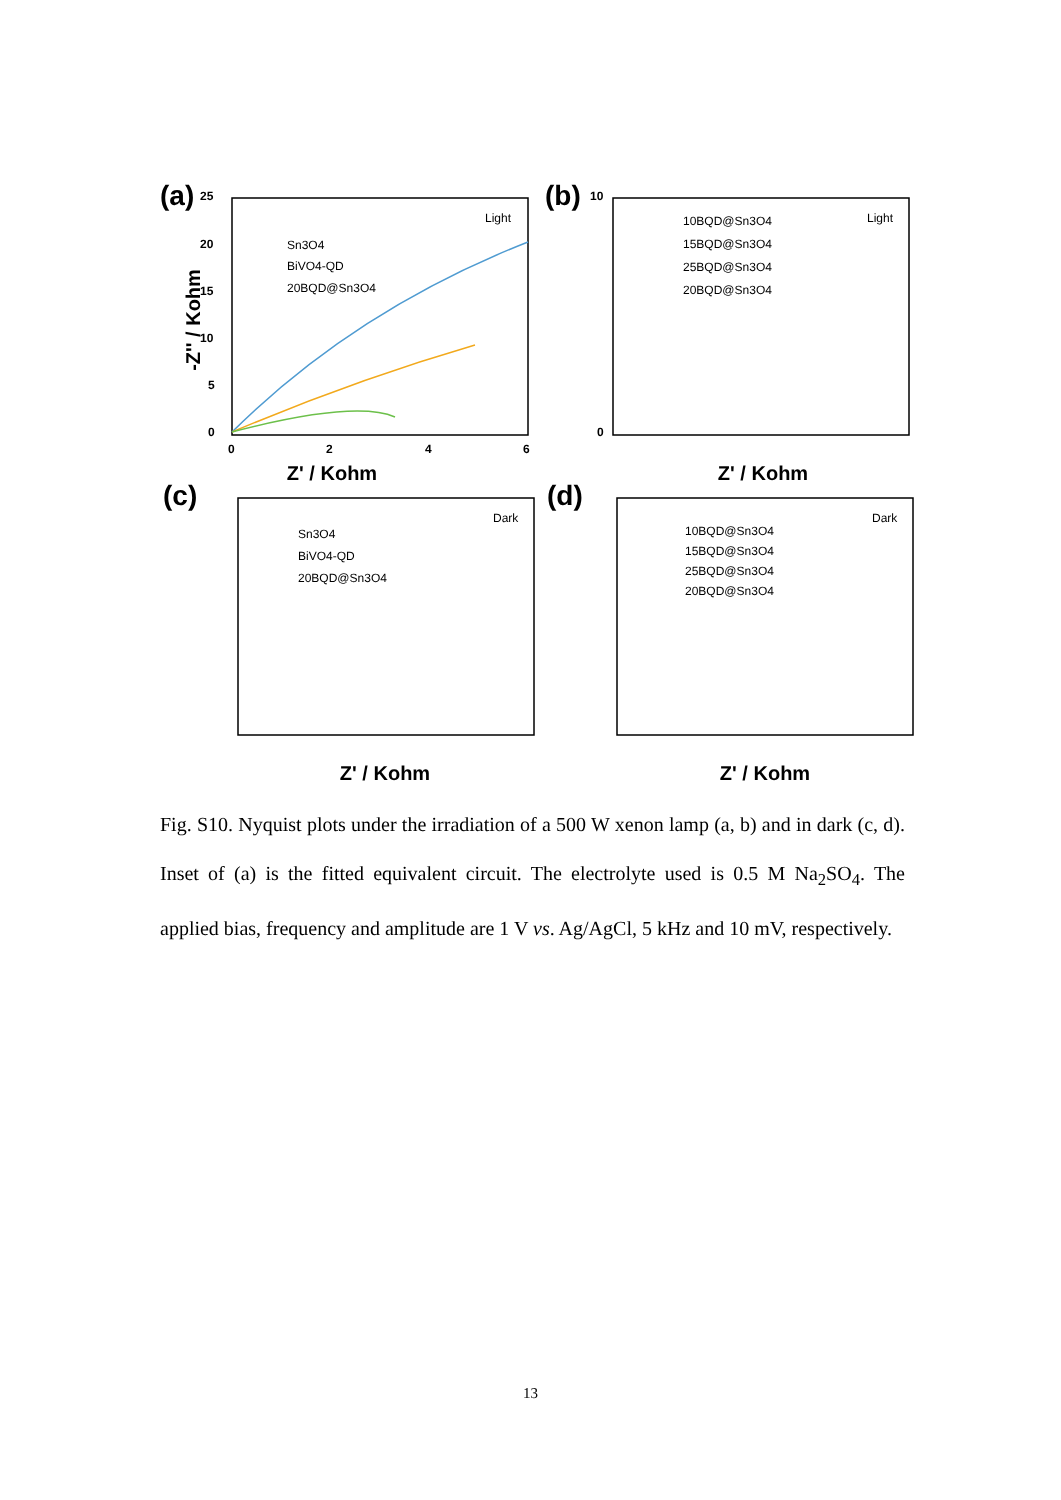(a)
25
20
15
10
5
0
0
2
4
6
Z' / Kohm
-Z'' / Kohm
Sn3O4
BiVO4-QD
20BQD@Sn3O4
Light
(b)
10
0
10BQD@Sn3O4
15BQD@Sn3O4
25BQD@Sn3O4
20BQD@Sn3O4
Light
Z' / Kohm
(c)
Sn3O4
BiVO4-QD
20BQD@Sn3O4
Dark
Z' / Kohm
(d)
10BQD@Sn3O4
15BQD@Sn3O4
25BQD@Sn3O4
20BQD@Sn3O4
Dark
Z' / Kohm
Fig. S10. Nyquist plots under the irradiation of a 500 W xenon lamp (a, b) and in dark (c, d). Inset of (a) is the fitted equivalent circuit. The electrolyte used is 0.5 M Na<sub>2</sub>SO<sub>4</sub>. The applied bias, frequency and amplitude are 1 V vs. Ag/AgCl, 5 kHz and 10 mV, respectively.
13